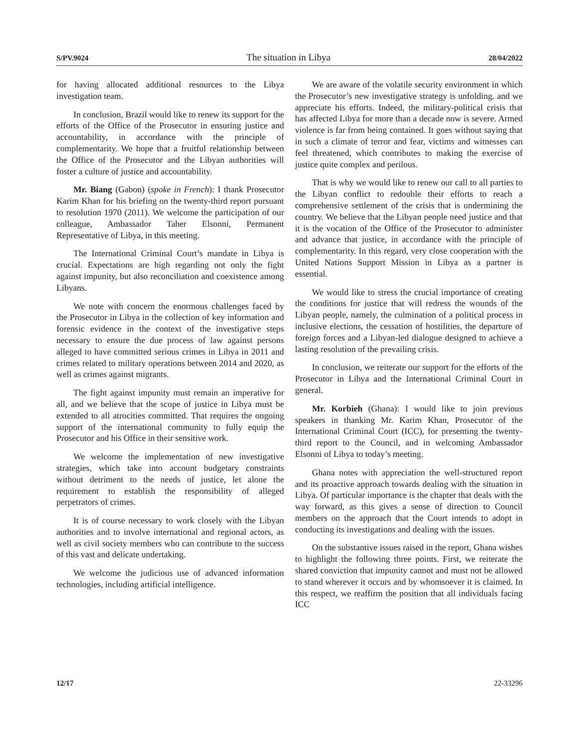S/PV.9024 The situation in Libya 28/04/2022
for having allocated additional resources to the Libya investigation team.
In conclusion, Brazil would like to renew its support for the efforts of the Office of the Prosecutor in ensuring justice and accountability, in accordance with the principle of complementarity. We hope that a fruitful relationship between the Office of the Prosecutor and the Libyan authorities will foster a culture of justice and accountability.
Mr. Biang (Gabon) (spoke in French): I thank Prosecutor Karim Khan for his briefing on the twenty-third report pursuant to resolution 1970 (2011). We welcome the participation of our colleague, Ambassador Taher Elsonni, Permanent Representative of Libya, in this meeting.
The International Criminal Court’s mandate in Libya is crucial. Expectations are high regarding not only the fight against impunity, but also reconciliation and coexistence among Libyans.
We note with concern the enormous challenges faced by the Prosecutor in Libya in the collection of key information and forensic evidence in the context of the investigative steps necessary to ensure the due process of law against persons alleged to have committed serious crimes in Libya in 2011 and crimes related to military operations between 2014 and 2020, as well as crimes against migrants.
The fight against impunity must remain an imperative for all, and we believe that the scope of justice in Libya must be extended to all atrocities committed. That requires the ongoing support of the international community to fully equip the Prosecutor and his Office in their sensitive work.
We welcome the implementation of new investigative strategies, which take into account budgetary constraints without detriment to the needs of justice, let alone the requirement to establish the responsibility of alleged perpetrators of crimes.
It is of course necessary to work closely with the Libyan authorities and to involve international and regional actors, as well as civil society members who can contribute to the success of this vast and delicate undertaking.
We welcome the judicious use of advanced information technologies, including artificial intelligence.
We are aware of the volatile security environment in which the Prosecutor’s new investigative strategy is unfolding. and we appreciate his efforts. Indeed, the military-political crisis that has affected Libya for more than a decade now is severe. Armed violence is far from being contained. It goes without saying that in such a climate of terror and fear, victims and witnesses can feel threatened, which contributes to making the exercise of justice quite complex and perilous.
That is why we would like to renew our call to all parties to the Libyan conflict to redouble their efforts to reach a comprehensive settlement of the crisis that is undermining the country. We believe that the Libyan people need justice and that it is the vocation of the Office of the Prosecutor to administer and advance that justice, in accordance with the principle of complementarity. In this regard, very close cooperation with the United Nations Support Mission in Libya as a partner is essential.
We would like to stress the crucial importance of creating the conditions for justice that will redress the wounds of the Libyan people, namely, the culmination of a political process in inclusive elections, the cessation of hostilities, the departure of foreign forces and a Libyan-led dialogue designed to achieve a lasting resolution of the prevailing crisis.
In conclusion, we reiterate our support for the efforts of the Prosecutor in Libya and the International Criminal Court in general.
Mr. Korbieh (Ghana): I would like to join previous speakers in thanking Mr. Karim Khan, Prosecutor of the International Criminal Court (ICC), for presenting the twenty-third report to the Council, and in welcoming Ambassador Elsonni of Libya to today’s meeting.
Ghana notes with appreciation the well-structured report and its proactive approach towards dealing with the situation in Libya. Of particular importance is the chapter that deals with the way forward, as this gives a sense of direction to Council members on the approach that the Court intends to adopt in conducting its investigations and dealing with the issues.
On the substantive issues raised in the report, Ghana wishes to highlight the following three points. First, we reiterate the shared conviction that impunity cannot and must not be allowed to stand wherever it occurs and by whomsoever it is claimed. In this respect, we reaffirm the position that all individuals facing ICC
12/17 22-33296